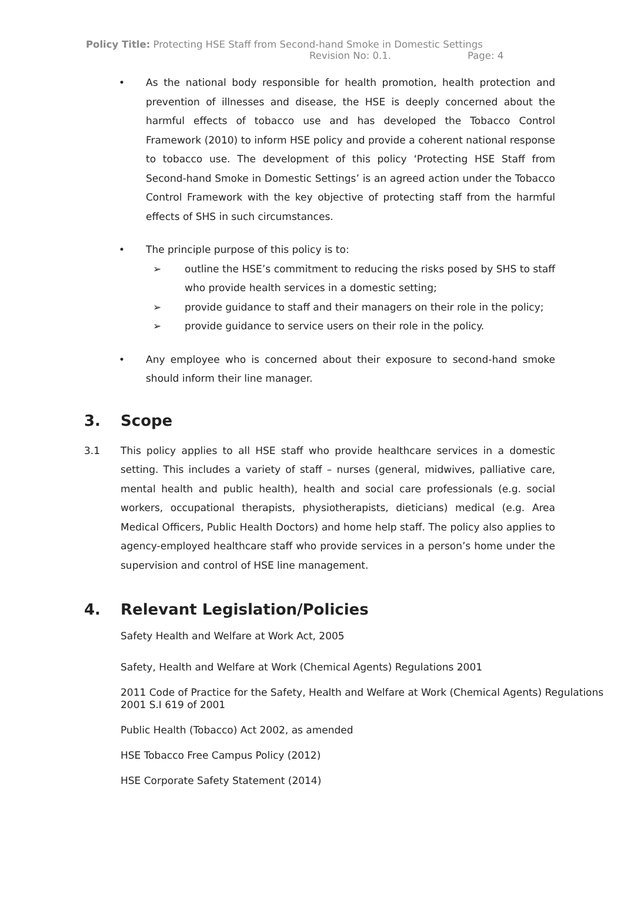Policy Title: Protecting HSE Staff from Second-hand Smoke in Domestic Settings
Revision No: 0.1. Page: 4
• As the national body responsible for health promotion, health protection and prevention of illnesses and disease, the HSE is deeply concerned about the harmful effects of tobacco use and has developed the Tobacco Control Framework (2010) to inform HSE policy and provide a coherent national response to tobacco use. The development of this policy ‘Protecting HSE Staff from Second-hand Smoke in Domestic Settings’ is an agreed action under the Tobacco Control Framework with the key objective of protecting staff from the harmful effects of SHS in such circumstances.
• The principle purpose of this policy is to:
➢ outline the HSE’s commitment to reducing the risks posed by SHS to staff who provide health services in a domestic setting;
➢ provide guidance to staff and their managers on their role in the policy;
➢ provide guidance to service users on their role in the policy.
• Any employee who is concerned about their exposure to second-hand smoke should inform their line manager.
3. Scope
3.1 This policy applies to all HSE staff who provide healthcare services in a domestic setting. This includes a variety of staff – nurses (general, midwives, palliative care, mental health and public health), health and social care professionals (e.g. social workers, occupational therapists, physiotherapists, dieticians) medical (e.g. Area Medical Officers, Public Health Doctors) and home help staff. The policy also applies to agency-employed healthcare staff who provide services in a person’s home under the supervision and control of HSE line management.
4. Relevant Legislation/Policies
Safety Health and Welfare at Work Act, 2005
Safety, Health and Welfare at Work (Chemical Agents) Regulations 2001
2011 Code of Practice for the Safety, Health and Welfare at Work (Chemical Agents) Regulations 2001 S.I 619 of 2001
Public Health (Tobacco) Act 2002, as amended
HSE Tobacco Free Campus Policy (2012)
HSE Corporate Safety Statement (2014)